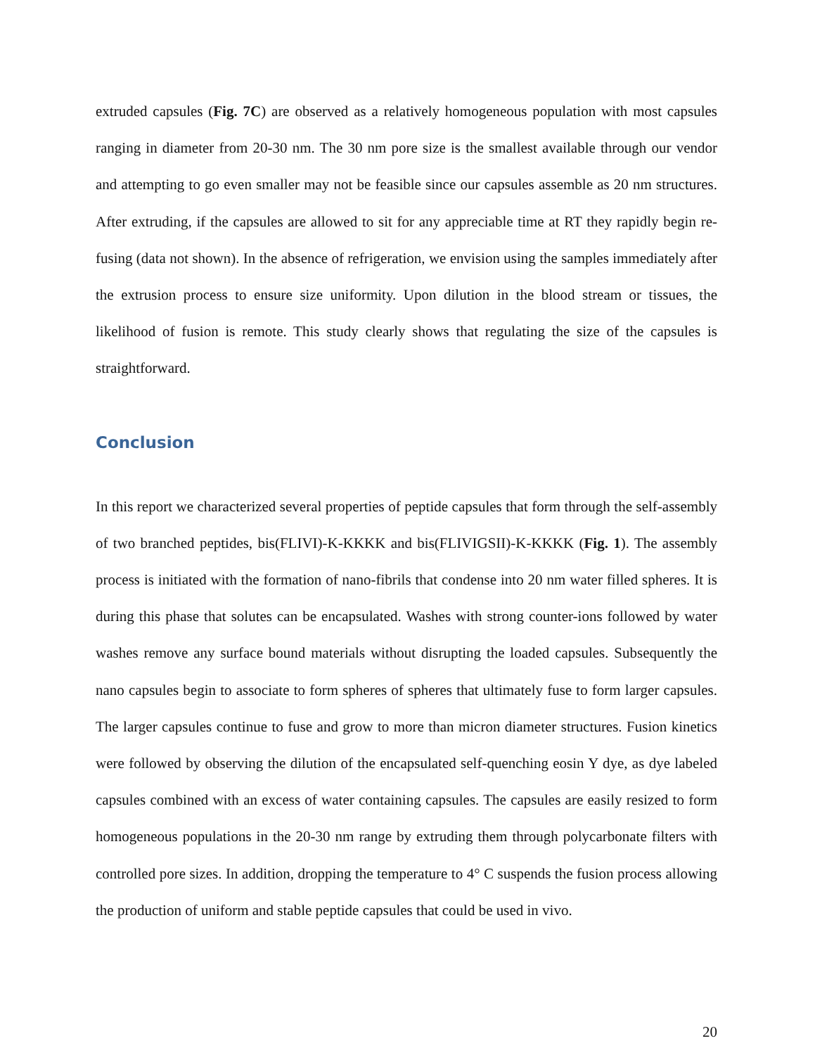extruded capsules (Fig. 7C) are observed as a relatively homogeneous population with most capsules ranging in diameter from 20-30 nm. The 30 nm pore size is the smallest available through our vendor and attempting to go even smaller may not be feasible since our capsules assemble as 20 nm structures. After extruding, if the capsules are allowed to sit for any appreciable time at RT they rapidly begin re-fusing (data not shown). In the absence of refrigeration, we envision using the samples immediately after the extrusion process to ensure size uniformity. Upon dilution in the blood stream or tissues, the likelihood of fusion is remote. This study clearly shows that regulating the size of the capsules is straightforward.
Conclusion
In this report we characterized several properties of peptide capsules that form through the self-assembly of two branched peptides, bis(FLIVI)-K-KKKK and bis(FLIVIGSII)-K-KKKK (Fig. 1). The assembly process is initiated with the formation of nano-fibrils that condense into 20 nm water filled spheres. It is during this phase that solutes can be encapsulated. Washes with strong counter-ions followed by water washes remove any surface bound materials without disrupting the loaded capsules. Subsequently the nano capsules begin to associate to form spheres of spheres that ultimately fuse to form larger capsules. The larger capsules continue to fuse and grow to more than micron diameter structures. Fusion kinetics were followed by observing the dilution of the encapsulated self-quenching eosin Y dye, as dye labeled capsules combined with an excess of water containing capsules. The capsules are easily resized to form homogeneous populations in the 20-30 nm range by extruding them through polycarbonate filters with controlled pore sizes. In addition, dropping the temperature to 4° C suspends the fusion process allowing the production of uniform and stable peptide capsules that could be used in vivo.
20